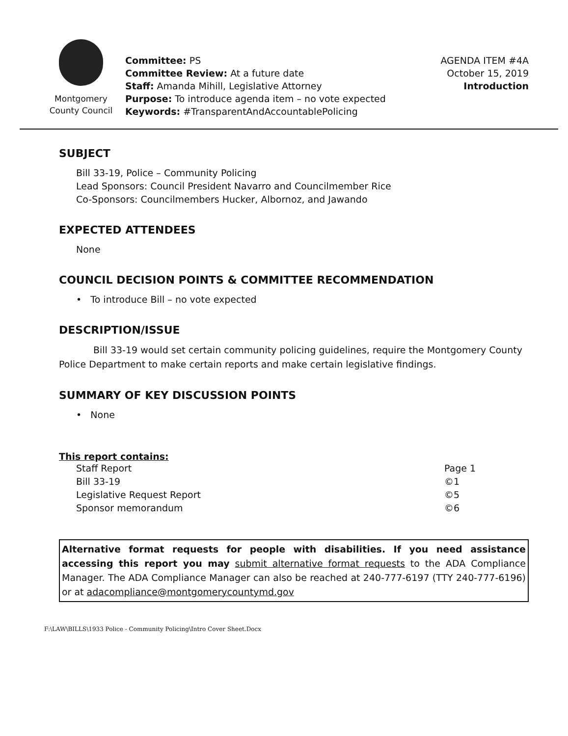Montgomery
County Council
Committee: PS
Committee Review: At a future date
Staff: Amanda Mihill, Legislative Attorney
Purpose: To introduce agenda item – no vote expected
Keywords: #TransparentAndAccountablePolicing
AGENDA ITEM #4A
October 15, 2019
Introduction
SUBJECT
Bill 33-19, Police – Community Policing
Lead Sponsors: Council President Navarro and Councilmember Rice
Co-Sponsors: Councilmembers Hucker, Albornoz, and Jawando
EXPECTED ATTENDEES
None
COUNCIL DECISION POINTS & COMMITTEE RECOMMENDATION
• To introduce Bill – no vote expected
DESCRIPTION/ISSUE
Bill 33-19 would set certain community policing guidelines, require the Montgomery County Police Department to make certain reports and make certain legislative findings.
SUMMARY OF KEY DISCUSSION POINTS
• None
This report contains:
| Staff Report | Page 1 |
| Bill 33-19 | ©1 |
| Legislative Request Report | ©5 |
| Sponsor memorandum | ©6 |
Alternative format requests for people with disabilities. If you need assistance accessing this report you may submit alternative format requests to the ADA Compliance Manager. The ADA Compliance Manager can also be reached at 240-777-6197 (TTY 240-777-6196) or at adacompliance@montgomerycountymd.gov
F:\LAW\BILLS\1933 Police - Community Policing\Intro Cover Sheet.Docx